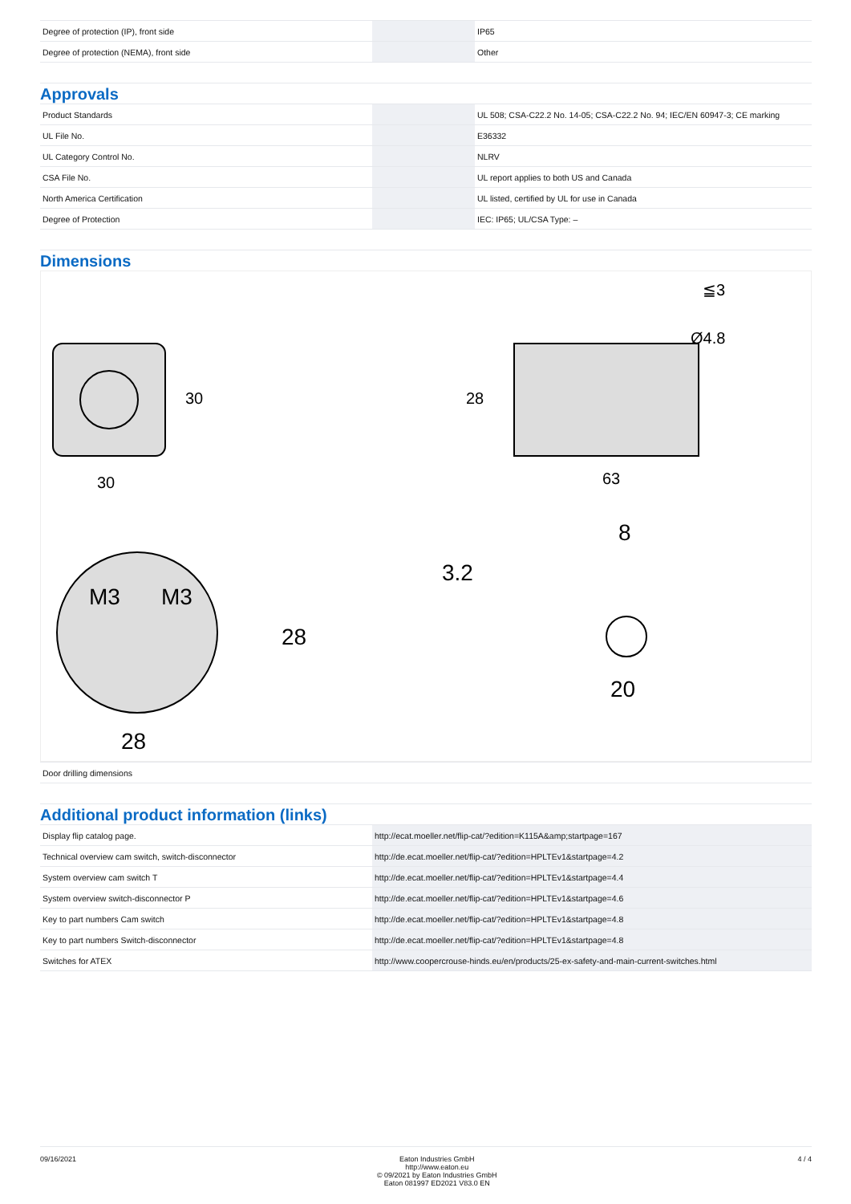| Degree of protection (IP), front side | | IP65 |
| Degree of protection (NEMA), front side | | Other |
Approvals
| Product Standards | | UL 508; CSA-C22.2 No. 14-05; CSA-C22.2 No. 94; IEC/EN 60947-3; CE marking |
| UL File No. | | E36332 |
| UL Category Control No. | | NLRV |
| CSA File No. | | UL report applies to both US and Canada |
| North America Certification | | UL listed, certified by UL for use in Canada |
| Degree of Protection | | IEC: IP65; UL/CSA Type: – |
Dimensions
30
30
63
28
≦3
Ø4.8
M3
M3
28
28
8
3.2
20
| Door drilling dimensions |
Additional product information (links)
| Display flip catalog page. | http://ecat.moeller.net/flip-cat/?edition=K115A&amp;startpage=167 |
| Technical overview cam switch, switch-disconnector | http://de.ecat.moeller.net/flip-cat/?edition=HPLTEv1&startpage=4.2 |
| System overview cam switch T | http://de.ecat.moeller.net/flip-cat/?edition=HPLTEv1&startpage=4.4 |
| System overview switch-disconnector P | http://de.ecat.moeller.net/flip-cat/?edition=HPLTEv1&startpage=4.6 |
| Key to part numbers Cam switch | http://de.ecat.moeller.net/flip-cat/?edition=HPLTEv1&startpage=4.8 |
| Key to part numbers Switch-disconnector | http://de.ecat.moeller.net/flip-cat/?edition=HPLTEv1&startpage=4.8 |
| Switches for ATEX | http://www.coopercrouse-hinds.eu/en/products/25-ex-safety-and-main-current-switches.html |
09/16/2021 Eaton Industries GmbH
http://www.eaton.eu
© 09/2021 by Eaton Industries GmbH
Eaton 081997 ED2021 V83.0 EN
4 / 4